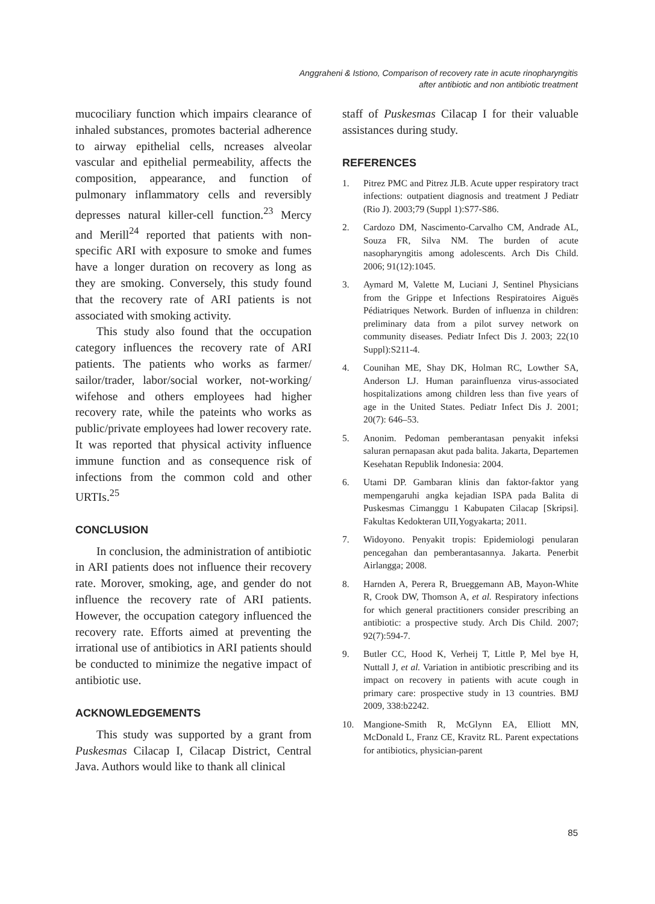Anggraheni & Istiono, Comparison of recovery rate in acute rinopharyngitis
after antibiotic and non antibiotic treatment
mucociliary function which impairs clearance of inhaled substances, promotes bacterial adherence to airway epithelial cells, ncreases alveolar vascular and epithelial permeability, affects the composition, appearance, and function of pulmonary inflammatory cells and reversibly depresses natural killer-cell function.<sup>23</sup> Mercy and Merill<sup>24</sup> reported that patients with non-specific ARI with exposure to smoke and fumes have a longer duration on recovery as long as they are smoking. Conversely, this study found that the recovery rate of ARI patients is not associated with smoking activity.
This study also found that the occupation category influences the recovery rate of ARI patients. The patients who works as farmer/ sailor/trader, labor/social worker, not-working/ wifehose and others employees had higher recovery rate, while the pateints who works as public/private employees had lower recovery rate. It was reported that physical activity influence immune function and as consequence risk of infections from the common cold and other URTIs.<sup>25</sup>
CONCLUSION
In conclusion, the administration of antibiotic in ARI patients does not influence their recovery rate. Morover, smoking, age, and gender do not influence the recovery rate of ARI patients. However, the occupation category influenced the recovery rate. Efforts aimed at preventing the irrational use of antibiotics in ARI patients should be conducted to minimize the negative impact of antibiotic use.
ACKNOWLEDGEMENTS
This study was supported by a grant from Puskesmas Cilacap I, Cilacap District, Central Java. Authors would like to thank all clinical
staff of Puskesmas Cilacap I for their valuable assistances during study.
REFERENCES
1. Pitrez PMC and Pitrez JLB. Acute upper respiratory tract infections: outpatient diagnosis and treatment J Pediatr (Rio J). 2003;79 (Suppl 1):S77-S86.
2. Cardozo DM, Nascimento-Carvalho CM, Andrade AL, Souza FR, Silva NM. The burden of acute nasopharyngitis among adolescents. Arch Dis Child. 2006; 91(12):1045.
3. Aymard M, Valette M, Luciani J, Sentinel Physicians from the Grippe et Infections Respiratoires Aiguës Pédiatriques Network. Burden of influenza in children: preliminary data from a pilot survey network on community diseases. Pediatr Infect Dis J. 2003; 22(10 Suppl):S211-4.
4. Counihan ME, Shay DK, Holman RC, Lowther SA, Anderson LJ. Human parainfluenza virus-associated hospitalizations among children less than five years of age in the United States. Pediatr Infect Dis J. 2001; 20(7): 646–53.
5. Anonim. Pedoman pemberantasan penyakit infeksi saluran pernapasan akut pada balita. Jakarta, Departemen Kesehatan Republik Indonesia: 2004.
6. Utami DP. Gambaran klinis dan faktor-faktor yang mempengaruhi angka kejadian ISPA pada Balita di Puskesmas Cimanggu 1 Kabupaten Cilacap [Skripsi]. Fakultas Kedokteran UII,Yogyakarta; 2011.
7. Widoyono. Penyakit tropis: Epidemiologi penularan pencegahan dan pemberantasannya. Jakarta. Penerbit Airlangga; 2008.
8. Harnden A, Perera R, Brueggemann AB, Mayon-White R, Crook DW, Thomson A, et al. Respiratory infections for which general practitioners consider prescribing an antibiotic: a prospective study. Arch Dis Child. 2007; 92(7):594-7.
9. Butler CC, Hood K, Verheij T, Little P, Mel bye H, Nuttall J, et al. Variation in antibiotic prescribing and its impact on recovery in patients with acute cough in primary care: prospective study in 13 countries. BMJ 2009, 338:b2242.
10. Mangione-Smith R, McGlynn EA, Elliott MN, McDonald L, Franz CE, Kravitz RL. Parent expectations for antibiotics, physician-parent
85